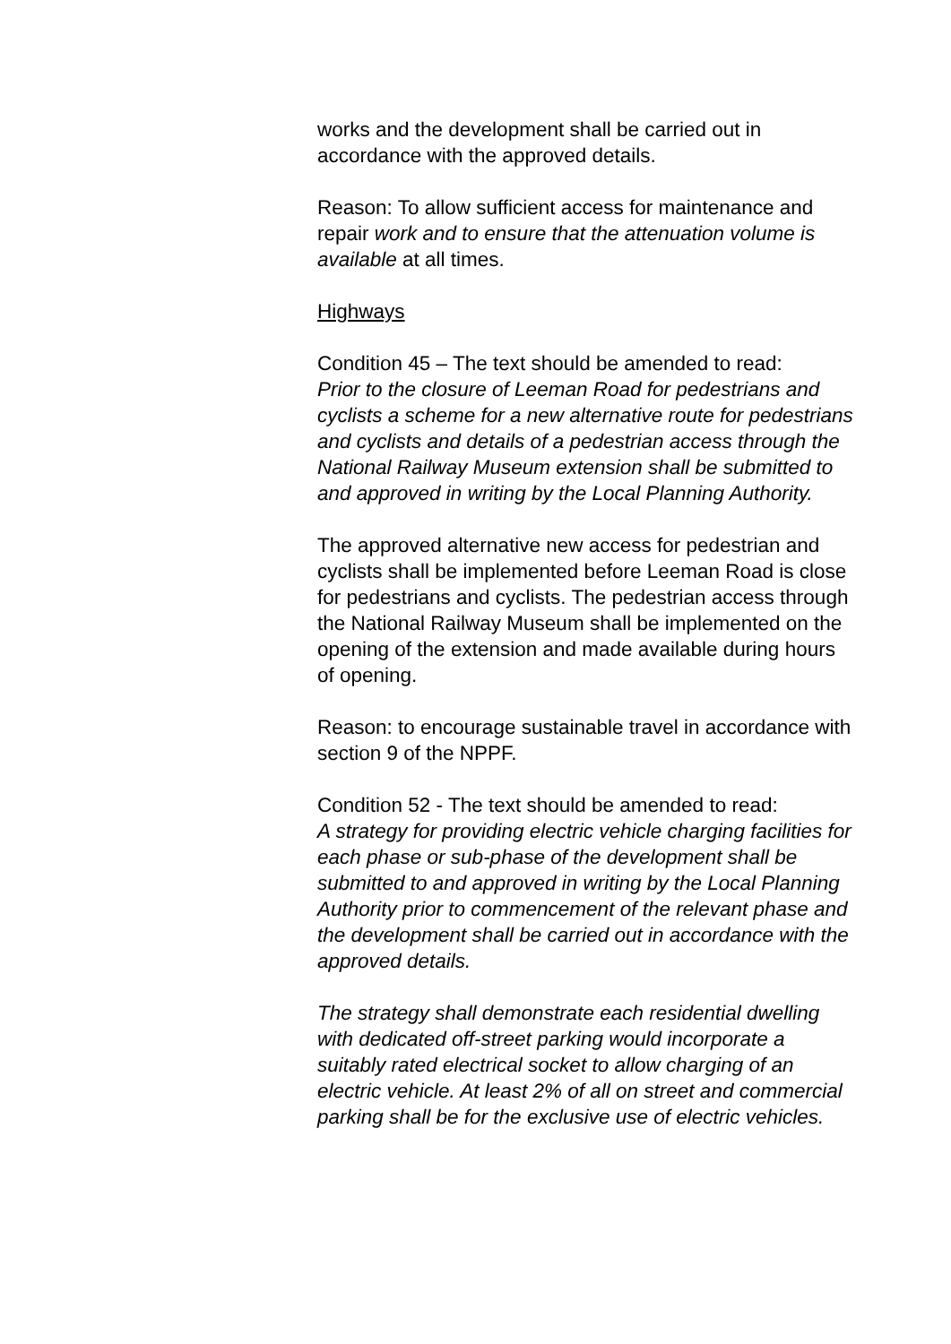works and the development shall be carried out in accordance with the approved details.
Reason: To allow sufficient access for maintenance and repair work and to ensure that the attenuation volume is available at all times.
Highways
Condition 45 – The text should be amended to read:
Prior to the closure of Leeman Road for pedestrians and cyclists a scheme for a new alternative route for pedestrians and cyclists and details of a pedestrian access through the National Railway Museum extension shall be submitted to and approved in writing by the Local Planning Authority.
The approved alternative new access for pedestrian and cyclists shall be implemented before Leeman Road is close for pedestrians and cyclists. The pedestrian access through the National Railway Museum shall be implemented on the opening of the extension and made available during hours of opening.
Reason: to encourage sustainable travel in accordance with section 9 of the NPPF.
Condition 52 - The text should be amended to read:
A strategy for providing electric vehicle charging facilities for each phase or sub-phase of the development shall be submitted to and approved in writing by the Local Planning Authority prior to commencement of the relevant phase and the development shall be carried out in accordance with the approved details.
The strategy shall demonstrate each residential dwelling with dedicated off-street parking would incorporate a suitably rated electrical socket to allow charging of an electric vehicle. At least 2% of all on street and commercial parking shall be for the exclusive use of electric vehicles.